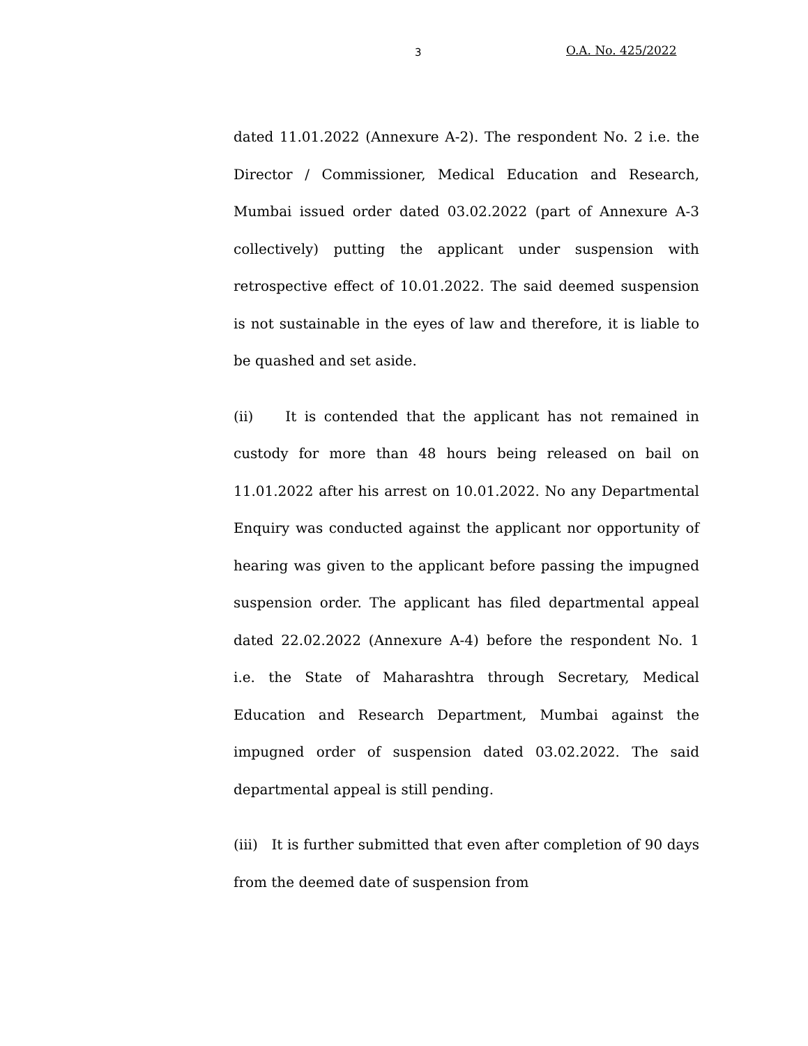3 O.A. No. 425/2022
dated 11.01.2022 (Annexure A-2). The respondent No. 2 i.e. the Director / Commissioner, Medical Education and Research, Mumbai issued order dated 03.02.2022 (part of Annexure A-3 collectively) putting the applicant under suspension with retrospective effect of 10.01.2022. The said deemed suspension is not sustainable in the eyes of law and therefore, it is liable to be quashed and set aside.
(ii) It is contended that the applicant has not remained in custody for more than 48 hours being released on bail on 11.01.2022 after his arrest on 10.01.2022. No any Departmental Enquiry was conducted against the applicant nor opportunity of hearing was given to the applicant before passing the impugned suspension order. The applicant has filed departmental appeal dated 22.02.2022 (Annexure A-4) before the respondent No. 1 i.e. the State of Maharashtra through Secretary, Medical Education and Research Department, Mumbai against the impugned order of suspension dated 03.02.2022. The said departmental appeal is still pending.
(iii) It is further submitted that even after completion of 90 days from the deemed date of suspension from